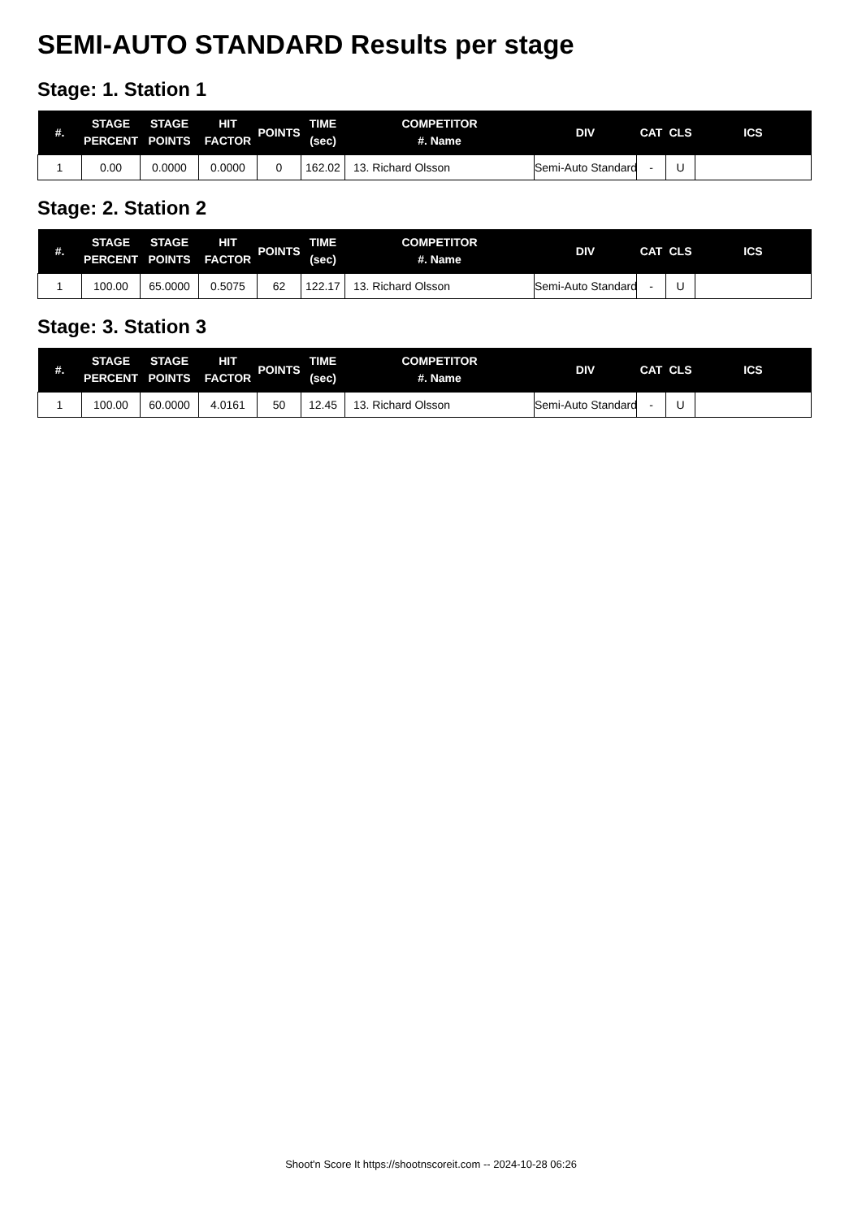SEMI-AUTO STANDARD Results per stage
Stage: 1. Station 1
| #. | STAGE PERCENT | STAGE POINTS | HIT FACTOR | POINTS | TIME (sec) | COMPETITOR #. Name | DIV | CAT | CLS | ICS |
| --- | --- | --- | --- | --- | --- | --- | --- | --- | --- | --- |
| 1 | 0.00 | 0.0000 | 0.0000 | 0 | 162.02 | 13. Richard Olsson | Semi-Auto Standard | - | U | |
Stage: 2. Station 2
| #. | STAGE PERCENT | STAGE POINTS | HIT FACTOR | POINTS | TIME (sec) | COMPETITOR #. Name | DIV | CAT | CLS | ICS |
| --- | --- | --- | --- | --- | --- | --- | --- | --- | --- | --- |
| 1 | 100.00 | 65.0000 | 0.5075 | 62 | 122.17 | 13. Richard Olsson | Semi-Auto Standard | - | U | |
Stage: 3. Station 3
| #. | STAGE PERCENT | STAGE POINTS | HIT FACTOR | POINTS | TIME (sec) | COMPETITOR #. Name | DIV | CAT | CLS | ICS |
| --- | --- | --- | --- | --- | --- | --- | --- | --- | --- | --- |
| 1 | 100.00 | 60.0000 | 4.0161 | 50 | 12.45 | 13. Richard Olsson | Semi-Auto Standard | - | U | |
Shoot'n Score It https://shootnscoreit.com -- 2024-10-28 06:26